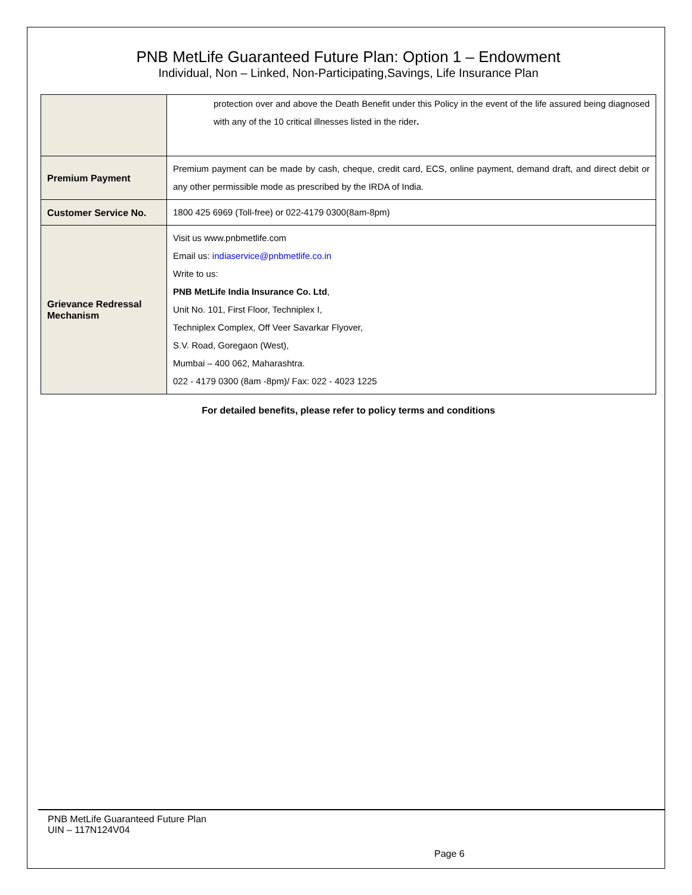PNB MetLife Guaranteed Future Plan: Option 1 – Endowment
Individual, Non – Linked, Non-Participating,Savings, Life Insurance Plan
| | protection over and above the Death Benefit under this Policy in the event of the life assured being diagnosed with any of the 10 critical illnesses listed in the rider . |
| Premium Payment | Premium payment can be made by cash, cheque, credit card, ECS, online payment, demand draft, and direct debit or any other permissible mode as prescribed by the IRDA of India. |
| Customer Service No. | 1800 425 6969 (Toll-free) or 022-4179 0300(8am-8pm) |
| Grievance Redressal Mechanism | Visit us www.pnbmetlife.com Email us: indiaservice@pnbmetlife.co.in Write to us: PNB MetLife India Insurance Co. Ltd , Unit No. 101, First Floor, Techniplex I, Techniplex Complex, Off Veer Savarkar Flyover, S.V. Road, Goregaon (West), Mumbai – 400 062, Maharashtra. 022 - 4179 0300 (8am -8pm)/ Fax: 022 - 4023 1225 |
For detailed benefits, please refer to policy terms and conditions
PNB MetLife Guaranteed Future Plan
UIN – 117N124V04
Page 6